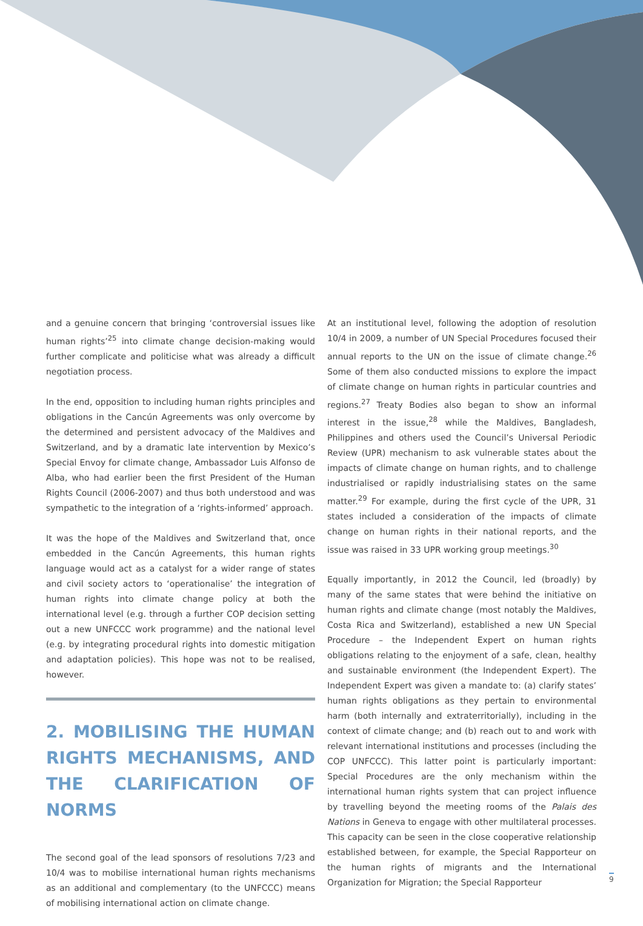and a genuine concern that bringing ‘controversial issues like human rights’<sup>25</sup> into climate change decision-making would further complicate and politicise what was already a difficult negotiation process.
In the end, opposition to including human rights principles and obligations in the Cancún Agreements was only overcome by the determined and persistent advocacy of the Maldives and Switzerland, and by a dramatic late intervention by Mexico’s Special Envoy for climate change, Ambassador Luis Alfonso de Alba, who had earlier been the first President of the Human Rights Council (2006-2007) and thus both understood and was sympathetic to the integration of a ‘rights-informed’ approach.
It was the hope of the Maldives and Switzerland that, once embedded in the Cancún Agreements, this human rights language would act as a catalyst for a wider range of states and civil society actors to ‘operationalise’ the integration of human rights into climate change policy at both the international level (e.g. through a further COP decision setting out a new UNFCCC work programme) and the national level (e.g. by integrating procedural rights into domestic mitigation and adaptation policies). This hope was not to be realised, however.
2. MOBILISING THE HUMAN RIGHTS MECHANISMS, AND THE CLARIFICATION OF NORMS
The second goal of the lead sponsors of resolutions 7/23 and 10/4 was to mobilise international human rights mechanisms as an additional and complementary (to the UNFCCC) means of mobilising international action on climate change.
At an institutional level, following the adoption of resolution 10/4 in 2009, a number of UN Special Procedures focused their annual reports to the UN on the issue of climate change.<sup>26</sup> Some of them also conducted missions to explore the impact of climate change on human rights in particular countries and regions.<sup>27</sup> Treaty Bodies also began to show an informal interest in the issue,<sup>28</sup> while the Maldives, Bangladesh, Philippines and others used the Council’s Universal Periodic Review (UPR) mechanism to ask vulnerable states about the impacts of climate change on human rights, and to challenge industrialised or rapidly industrialising states on the same matter.<sup>29</sup> For example, during the first cycle of the UPR, 31 states included a consideration of the impacts of climate change on human rights in their national reports, and the issue was raised in 33 UPR working group meetings.<sup>30</sup>
Equally importantly, in 2012 the Council, led (broadly) by many of the same states that were behind the initiative on human rights and climate change (most notably the Maldives, Costa Rica and Switzerland), established a new UN Special Procedure – the Independent Expert on human rights obligations relating to the enjoyment of a safe, clean, healthy and sustainable environment (the Independent Expert). The Independent Expert was given a mandate to: (a) clarify states’ human rights obligations as they pertain to environmental harm (both internally and extraterritorially), including in the context of climate change; and (b) reach out to and work with relevant international institutions and processes (including the COP UNFCCC). This latter point is particularly important: Special Procedures are the only mechanism within the international human rights system that can project influence by travelling beyond the meeting rooms of the Palais des Nations in Geneva to engage with other multilateral processes. This capacity can be seen in the close cooperative relationship established between, for example, the Special Rapporteur on the human rights of migrants and the International Organization for Migration; the Special Rapporteur
9